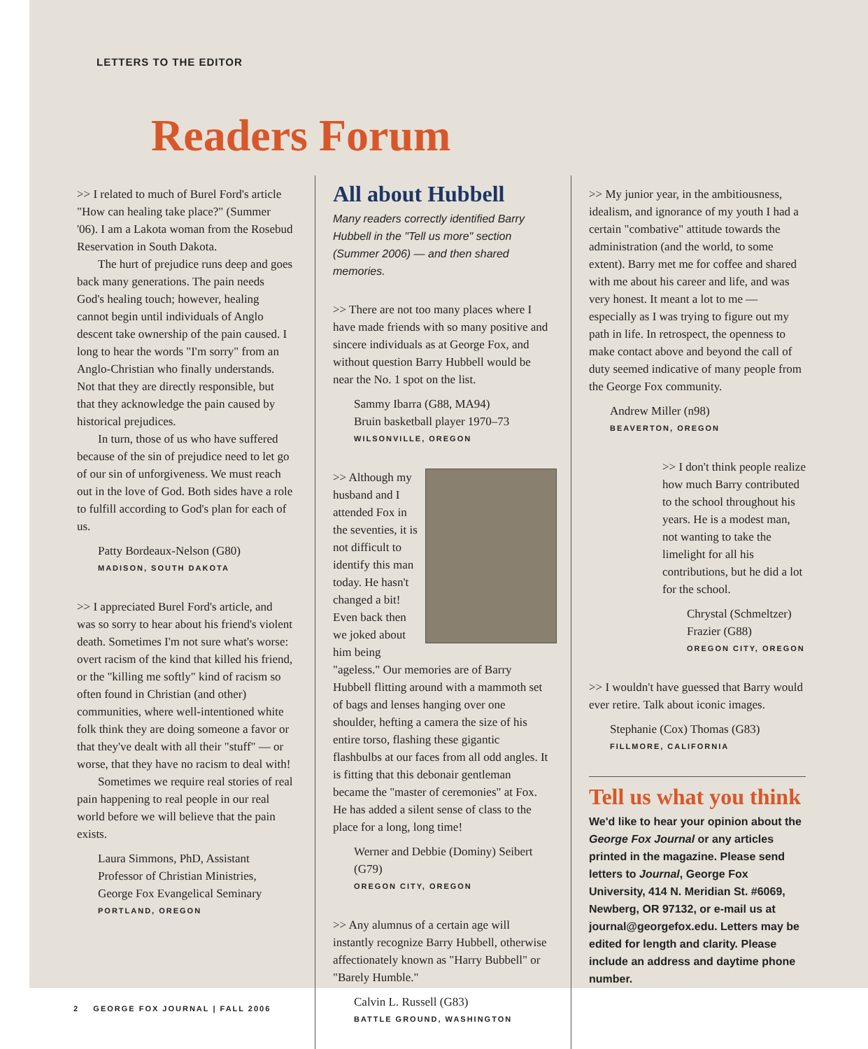LETTERS TO THE EDITOR
Readers Forum
>> I related to much of Burel Ford's article "How can healing take place?" (Summer '06). I am a Lakota woman from the Rosebud Reservation in South Dakota.
The hurt of prejudice runs deep and goes back many generations. The pain needs God's healing touch; however, healing cannot begin until individuals of Anglo descent take ownership of the pain caused. I long to hear the words "I'm sorry" from an Anglo-Christian who finally understands. Not that they are directly responsible, but that they acknowledge the pain caused by historical prejudices.
In turn, those of us who have suffered because of the sin of prejudice need to let go of our sin of unforgiveness. We must reach out in the love of God. Both sides have a role to fulfill according to God's plan for each of us.
Patty Bordeaux-Nelson (G80)
MADISON, SOUTH DAKOTA
>> I appreciated Burel Ford's article, and was so sorry to hear about his friend's violent death. Sometimes I'm not sure what's worse: overt racism of the kind that killed his friend, or the "killing me softly" kind of racism so often found in Christian (and other) communities, where well-intentioned white folk think they are doing someone a favor or that they've dealt with all their "stuff" — or worse, that they have no racism to deal with!
Sometimes we require real stories of real pain happening to real people in our real world before we will believe that the pain exists.
Laura Simmons, PhD, Assistant Professor of Christian Ministries, George Fox Evangelical Seminary
PORTLAND, OREGON
All about Hubbell
Many readers correctly identified Barry Hubbell in the "Tell us more" section (Summer 2006) — and then shared memories.
>> There are not too many places where I have made friends with so many positive and sincere individuals as at George Fox, and without question Barry Hubbell would be near the No. 1 spot on the list.
Sammy Ibarra (G88, MA94)
Bruin basketball player 1970–73
WILSONVILLE, OREGON
>> Although my husband and I attended Fox in the seventies, it is not difficult to identify this man today. He hasn't changed a bit! Even back then we joked about him being "ageless." Our memories are of Barry Hubbell flitting around with a mammoth set of bags and lenses hanging over one shoulder, hefting a camera the size of his entire torso, flashing these gigantic flashbulbs at our faces from all odd angles. It is fitting that this debonair gentleman became the "master of ceremonies" at Fox. He has added a silent sense of class to the place for a long, long time!
Werner and Debbie (Dominy) Seibert (G79)
OREGON CITY, OREGON
>> Any alumnus of a certain age will instantly recognize Barry Hubbell, otherwise affectionately known as "Harry Bubbell" or "Barely Humble."
Calvin L. Russell (G83)
BATTLE GROUND, WASHINGTON
>> My junior year, in the ambitiousness, idealism, and ignorance of my youth I had a certain "combative" attitude towards the administration (and the world, to some extent). Barry met me for coffee and shared with me about his career and life, and was very honest. It meant a lot to me — especially as I was trying to figure out my path in life. In retrospect, the openness to make contact above and beyond the call of duty seemed indicative of many people from the George Fox community.
Andrew Miller (n98)
BEAVERTON, OREGON
>> I don't think people realize how much Barry contributed to the school throughout his years. He is a modest man, not wanting to take the limelight for all his contributions, but he did a lot for the school.
Chrystal (Schmeltzer) Frazier (G88)
OREGON CITY, OREGON
>> I wouldn't have guessed that Barry would ever retire. Talk about iconic images.
Stephanie (Cox) Thomas (G83)
FILLMORE, CALIFORNIA
Tell us what you think
We'd like to hear your opinion about the George Fox Journal or any articles printed in the magazine. Please send letters to Journal, George Fox University, 414 N. Meridian St. #6069, Newberg, OR 97132, or e-mail us at journal@georgefox.edu. Letters may be edited for length and clarity. Please include an address and daytime phone number.
2 GEORGE FOX JOURNAL | FALL 2006